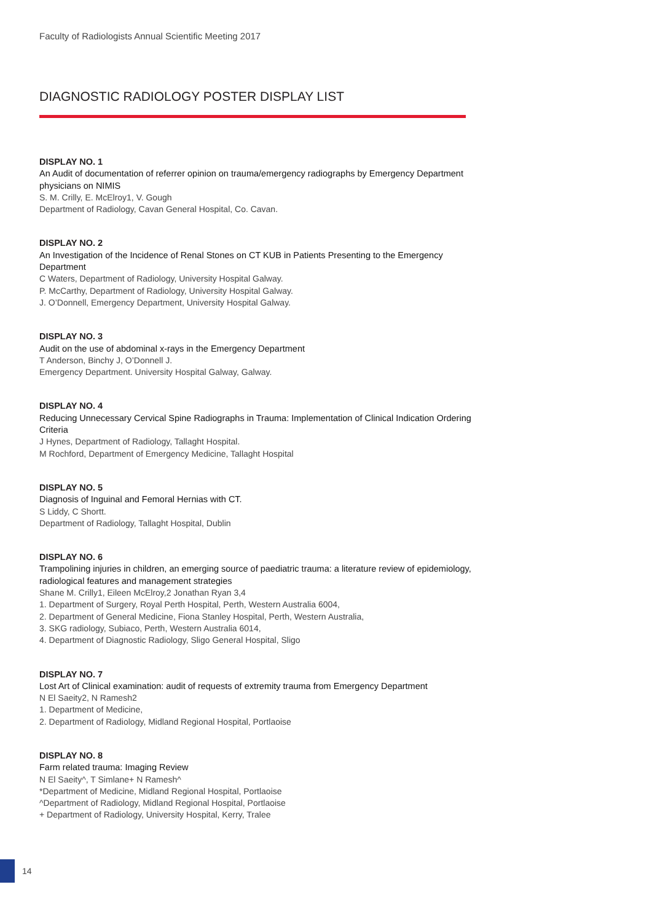Faculty of Radiologists Annual Scientific Meeting 2017
DIAGNOSTIC RADIOLOGY POSTER DISPLAY LIST
DISPLAY NO. 1
An Audit of documentation of referrer opinion on trauma/emergency radiographs by Emergency Department physicians on NIMIS
S. M. Crilly, E. McElroy1, V. Gough
Department of Radiology, Cavan General Hospital, Co. Cavan.
DISPLAY NO. 2
An Investigation of the Incidence of Renal Stones on CT KUB in Patients Presenting to the Emergency Department
C Waters, Department of Radiology, University Hospital Galway.
P. McCarthy, Department of Radiology, University Hospital Galway.
J. O’Donnell, Emergency Department, University Hospital Galway.
DISPLAY NO. 3
Audit on the use of abdominal x-rays in the Emergency Department
T Anderson, Binchy J, O’Donnell J.
Emergency Department. University Hospital Galway, Galway.
DISPLAY NO. 4
Reducing Unnecessary Cervical Spine Radiographs in Trauma: Implementation of Clinical Indication Ordering Criteria
J Hynes, Department of Radiology, Tallaght Hospital.
M Rochford, Department of Emergency Medicine, Tallaght Hospital
DISPLAY NO. 5
Diagnosis of Inguinal and Femoral Hernias with CT.
S Liddy, C Shortt.
Department of Radiology, Tallaght Hospital, Dublin
DISPLAY NO. 6
Trampolining injuries in children, an emerging source of paediatric trauma: a literature review of epidemiology, radiological features and management strategies
Shane M. Crilly1, Eileen McElroy,2 Jonathan Ryan 3,4
1. Department of Surgery, Royal Perth Hospital, Perth, Western Australia 6004,
2. Department of General Medicine, Fiona Stanley Hospital, Perth, Western Australia,
3. SKG radiology, Subiaco, Perth, Western Australia 6014,
4. Department of Diagnostic Radiology, Sligo General Hospital, Sligo
DISPLAY NO. 7
Lost Art of Clinical examination: audit of requests of extremity trauma from Emergency Department
N El Saeity2, N Ramesh2
1. Department of Medicine,
2. Department of Radiology, Midland Regional Hospital, Portlaoise
DISPLAY NO. 8
Farm related trauma: Imaging Review
N El Saeity^, T Simlane+ N Ramesh^
*Department of Medicine, Midland Regional Hospital, Portlaoise
^Department of Radiology, Midland Regional Hospital, Portlaoise
+ Department of Radiology, University Hospital, Kerry, Tralee
14